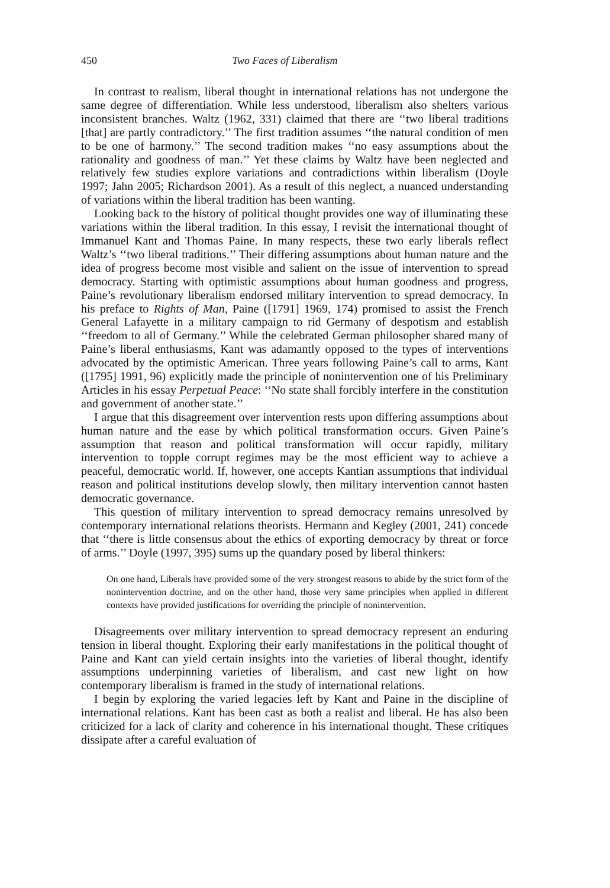450 Two Faces of Liberalism
In contrast to realism, liberal thought in international relations has not undergone the same degree of differentiation. While less understood, liberalism also shelters various inconsistent branches. Waltz (1962, 331) claimed that there are ‘‘two liberal traditions [that] are partly contradictory.’’ The first tradition assumes ‘‘the natural condition of men to be one of harmony.’’ The second tradition makes ‘‘no easy assumptions about the rationality and goodness of man.’’ Yet these claims by Waltz have been neglected and relatively few studies explore variations and contradictions within liberalism (Doyle 1997; Jahn 2005; Richardson 2001). As a result of this neglect, a nuanced understanding of variations within the liberal tradition has been wanting.
Looking back to the history of political thought provides one way of illuminating these variations within the liberal tradition. In this essay, I revisit the international thought of Immanuel Kant and Thomas Paine. In many respects, these two early liberals reflect Waltz’s ‘‘two liberal traditions.’’ Their differing assumptions about human nature and the idea of progress become most visible and salient on the issue of intervention to spread democracy. Starting with optimistic assumptions about human goodness and progress, Paine’s revolutionary liberalism endorsed military intervention to spread democracy. In his preface to Rights of Man, Paine ([1791] 1969, 174) promised to assist the French General Lafayette in a military campaign to rid Germany of despotism and establish ‘‘freedom to all of Germany.’’ While the celebrated German philosopher shared many of Paine’s liberal enthusiasms, Kant was adamantly opposed to the types of interventions advocated by the optimistic American. Three years following Paine’s call to arms, Kant ([1795] 1991, 96) explicitly made the principle of nonintervention one of his Preliminary Articles in his essay Perpetual Peace: ‘‘No state shall forcibly interfere in the constitution and government of another state.’’
I argue that this disagreement over intervention rests upon differing assumptions about human nature and the ease by which political transformation occurs. Given Paine’s assumption that reason and political transformation will occur rapidly, military intervention to topple corrupt regimes may be the most efficient way to achieve a peaceful, democratic world. If, however, one accepts Kantian assumptions that individual reason and political institutions develop slowly, then military intervention cannot hasten democratic governance.
This question of military intervention to spread democracy remains unresolved by contemporary international relations theorists. Hermann and Kegley (2001, 241) concede that ‘‘there is little consensus about the ethics of exporting democracy by threat or force of arms.’’ Doyle (1997, 395) sums up the quandary posed by liberal thinkers:
On one hand, Liberals have provided some of the very strongest reasons to abide by the strict form of the nonintervention doctrine, and on the other hand, those very same principles when applied in different contexts have provided justifications for overriding the principle of nonintervention.
Disagreements over military intervention to spread democracy represent an enduring tension in liberal thought. Exploring their early manifestations in the political thought of Paine and Kant can yield certain insights into the varieties of liberal thought, identify assumptions underpinning varieties of liberalism, and cast new light on how contemporary liberalism is framed in the study of international relations.
I begin by exploring the varied legacies left by Kant and Paine in the discipline of international relations. Kant has been cast as both a realist and liberal. He has also been criticized for a lack of clarity and coherence in his international thought. These critiques dissipate after a careful evaluation of